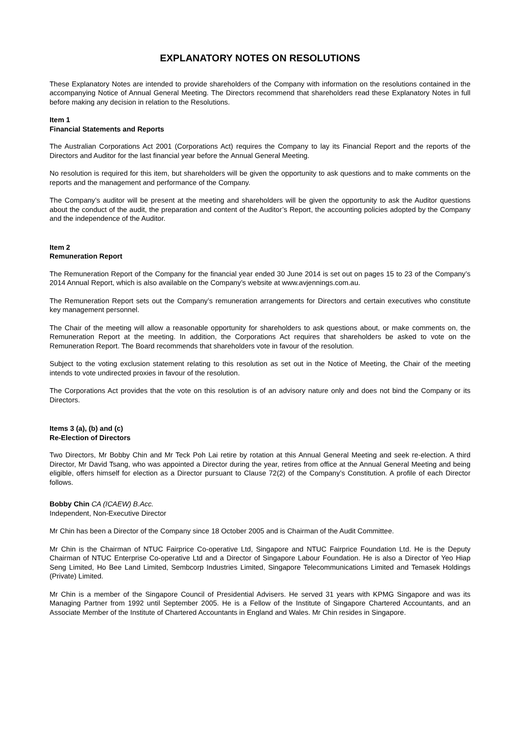EXPLANATORY NOTES ON RESOLUTIONS
These Explanatory Notes are intended to provide shareholders of the Company with information on the resolutions contained in the accompanying Notice of Annual General Meeting. The Directors recommend that shareholders read these Explanatory Notes in full before making any decision in relation to the Resolutions.
Item 1
Financial Statements and Reports
The Australian Corporations Act 2001 (Corporations Act) requires the Company to lay its Financial Report and the reports of the Directors and Auditor for the last financial year before the Annual General Meeting.
No resolution is required for this item, but shareholders will be given the opportunity to ask questions and to make comments on the reports and the management and performance of the Company.
The Company’s auditor will be present at the meeting and shareholders will be given the opportunity to ask the Auditor questions about the conduct of the audit, the preparation and content of the Auditor’s Report, the accounting policies adopted by the Company and the independence of the Auditor.
Item 2
Remuneration Report
The Remuneration Report of the Company for the financial year ended 30 June 2014 is set out on pages 15 to 23 of the Company’s 2014 Annual Report, which is also available on the Company’s website at www.avjennings.com.au.
The Remuneration Report sets out the Company’s remuneration arrangements for Directors and certain executives who constitute key management personnel.
The Chair of the meeting will allow a reasonable opportunity for shareholders to ask questions about, or make comments on, the Remuneration Report at the meeting. In addition, the Corporations Act requires that shareholders be asked to vote on the Remuneration Report. The Board recommends that shareholders vote in favour of the resolution.
Subject to the voting exclusion statement relating to this resolution as set out in the Notice of Meeting, the Chair of the meeting intends to vote undirected proxies in favour of the resolution.
The Corporations Act provides that the vote on this resolution is of an advisory nature only and does not bind the Company or its Directors.
Items 3 (a), (b) and (c)
Re-Election of Directors
Two Directors, Mr Bobby Chin and Mr Teck Poh Lai retire by rotation at this Annual General Meeting and seek re-election. A third Director, Mr David Tsang, who was appointed a Director during the year, retires from office at the Annual General Meeting and being eligible, offers himself for election as a Director pursuant to Clause 72(2) of the Company’s Constitution. A profile of each Director follows.
Bobby Chin CA (ICAEW) B.Acc.
Independent, Non-Executive Director
Mr Chin has been a Director of the Company since 18 October 2005 and is Chairman of the Audit Committee.
Mr Chin is the Chairman of NTUC Fairprice Co-operative Ltd, Singapore and NTUC Fairprice Foundation Ltd. He is the Deputy Chairman of NTUC Enterprise Co-operative Ltd and a Director of Singapore Labour Foundation. He is also a Director of Yeo Hiap Seng Limited, Ho Bee Land Limited, Sembcorp Industries Limited, Singapore Telecommunications Limited and Temasek Holdings (Private) Limited.
Mr Chin is a member of the Singapore Council of Presidential Advisers. He served 31 years with KPMG Singapore and was its Managing Partner from 1992 until September 2005. He is a Fellow of the Institute of Singapore Chartered Accountants, and an Associate Member of the Institute of Chartered Accountants in England and Wales. Mr Chin resides in Singapore.